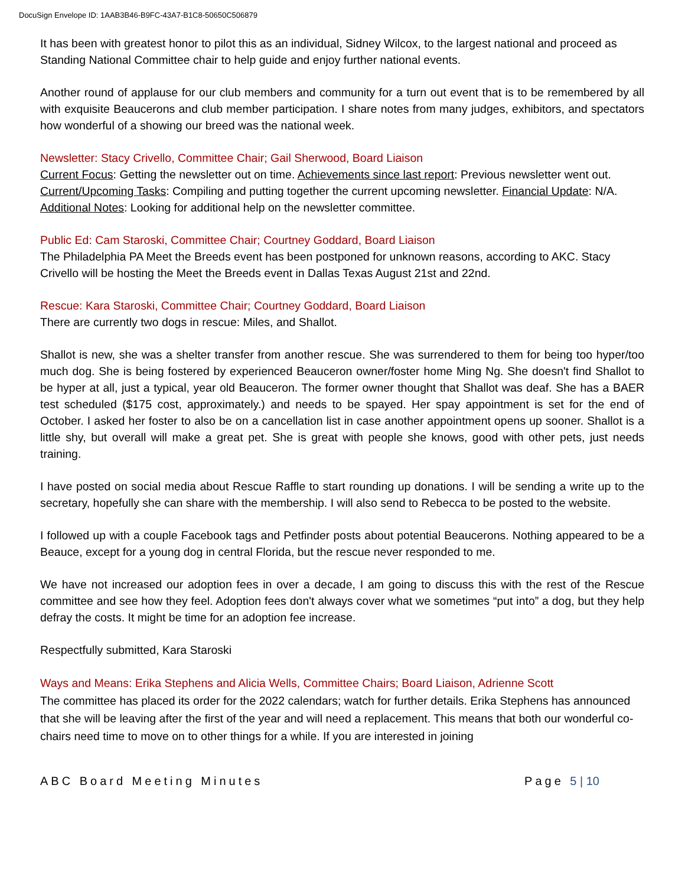DocuSign Envelope ID: 1AAB3B46-B9FC-43A7-B1C8-50650C506879
It has been with greatest honor to pilot this as an individual, Sidney Wilcox, to the largest national and proceed as Standing National Committee chair to help guide and enjoy further national events.
Another round of applause for our club members and community for a turn out event that is to be remembered by all with exquisite Beaucerons and club member participation. I share notes from many judges, exhibitors, and spectators how wonderful of a showing our breed was the national week.
Newsletter: Stacy Crivello, Committee Chair; Gail Sherwood, Board Liaison
Current Focus: Getting the newsletter out on time. Achievements since last report: Previous newsletter went out. Current/Upcoming Tasks: Compiling and putting together the current upcoming newsletter. Financial Update: N/A. Additional Notes: Looking for additional help on the newsletter committee.
Public Ed: Cam Staroski, Committee Chair; Courtney Goddard, Board Liaison
The Philadelphia PA Meet the Breeds event has been postponed for unknown reasons, according to AKC. Stacy Crivello will be hosting the Meet the Breeds event in Dallas Texas August 21st and 22nd.
Rescue: Kara Staroski, Committee Chair; Courtney Goddard, Board Liaison
There are currently two dogs in rescue: Miles, and Shallot.
Shallot is new, she was a shelter transfer from another rescue. She was surrendered to them for being too hyper/too much dog. She is being fostered by experienced Beauceron owner/foster home Ming Ng. She doesn't find Shallot to be hyper at all, just a typical, year old Beauceron. The former owner thought that Shallot was deaf. She has a BAER test scheduled ($175 cost, approximately.) and needs to be spayed. Her spay appointment is set for the end of October. I asked her foster to also be on a cancellation list in case another appointment opens up sooner. Shallot is a little shy, but overall will make a great pet. She is great with people she knows, good with other pets, just needs training.
I have posted on social media about Rescue Raffle to start rounding up donations. I will be sending a write up to the secretary, hopefully she can share with the membership. I will also send to Rebecca to be posted to the website.
I followed up with a couple Facebook tags and Petfinder posts about potential Beaucerons. Nothing appeared to be a Beauce, except for a young dog in central Florida, but the rescue never responded to me.
We have not increased our adoption fees in over a decade, I am going to discuss this with the rest of the Rescue committee and see how they feel. Adoption fees don't always cover what we sometimes “put into” a dog, but they help defray the costs. It might be time for an adoption fee increase.
Respectfully submitted, Kara Staroski
Ways and Means: Erika Stephens and Alicia Wells, Committee Chairs; Board Liaison, Adrienne Scott
The committee has placed its order for the 2022 calendars; watch for further details. Erika Stephens has announced that she will be leaving after the first of the year and will need a replacement. This means that both our wonderful co-chairs need time to move on to other things for a while. If you are interested in joining
ABC Board Meeting Minutes Page 5 | 10